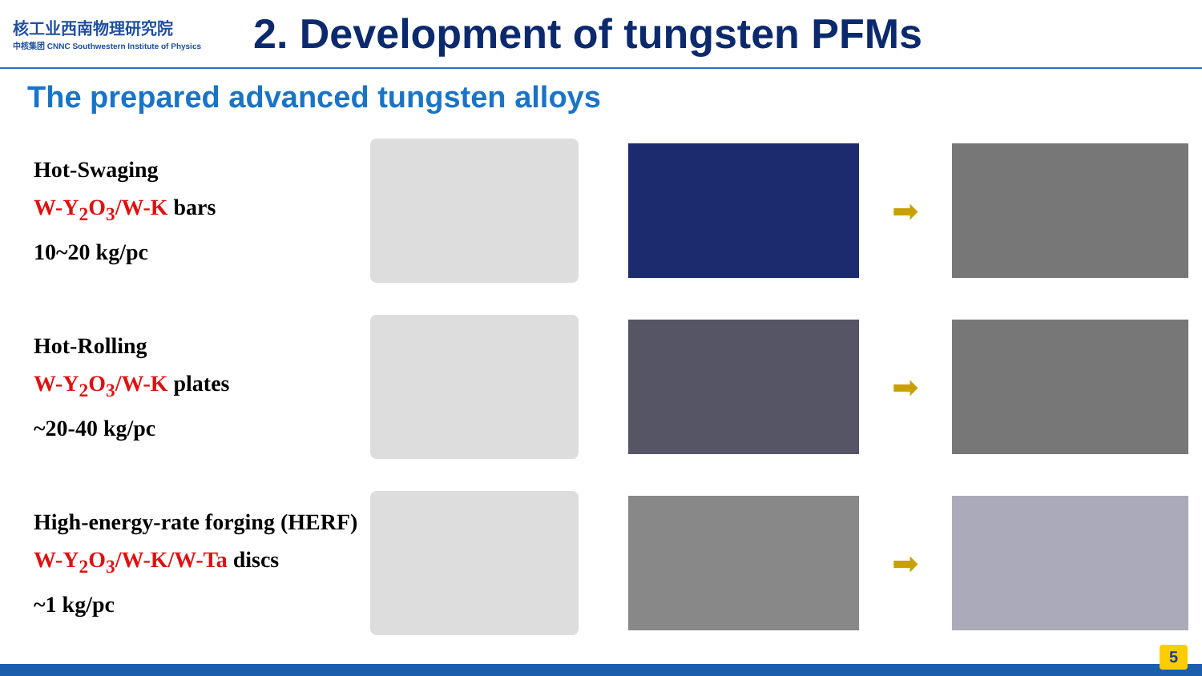核工业西南物理研究院
中核集团 CNNC Southwestern Institute of Physics
2. Development of tungsten PFMs
The prepared advanced tungsten alloys
Hot-Swaging
W-Y<sub>2</sub>O<sub>3</sub>/W-K bars
10~20 kg/pc
➡
Hot-Rolling
W-Y<sub>2</sub>O<sub>3</sub>/W-K plates
~20-40 kg/pc
➡
High-energy-rate forging (HERF)
W-Y<sub>2</sub>O<sub>3</sub>/W-K/W-Ta discs
~1 kg/pc
➡
5